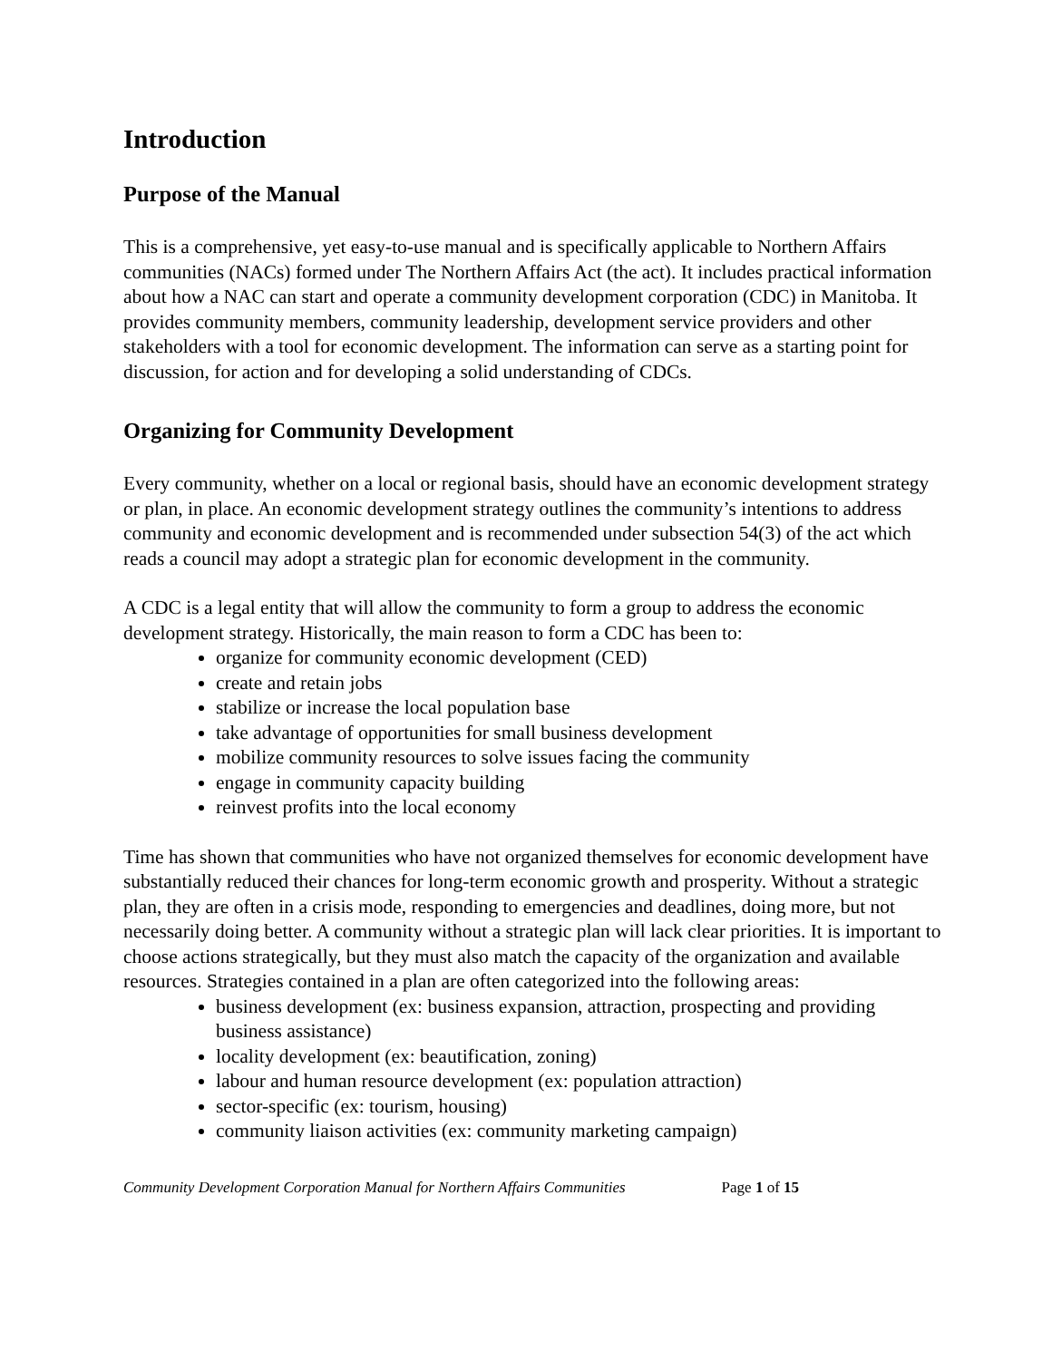Introduction
Purpose of the Manual
This is a comprehensive, yet easy-to-use manual and is specifically applicable to Northern Affairs communities (NACs) formed under The Northern Affairs Act (the act). It includes practical information about how a NAC can start and operate a community development corporation (CDC) in Manitoba. It provides community members, community leadership, development service providers and other stakeholders with a tool for economic development. The information can serve as a starting point for discussion, for action and for developing a solid understanding of CDCs.
Organizing for Community Development
Every community, whether on a local or regional basis, should have an economic development strategy or plan, in place. An economic development strategy outlines the community’s intentions to address community and economic development and is recommended under subsection 54(3) of the act which reads a council may adopt a strategic plan for economic development in the community.
A CDC is a legal entity that will allow the community to form a group to address the economic development strategy. Historically, the main reason to form a CDC has been to:
organize for community economic development (CED)
create and retain jobs
stabilize or increase the local population base
take advantage of opportunities for small business development
mobilize community resources to solve issues facing the community
engage in community capacity building
reinvest profits into the local economy
Time has shown that communities who have not organized themselves for economic development have substantially reduced their chances for long-term economic growth and prosperity. Without a strategic plan, they are often in a crisis mode, responding to emergencies and deadlines, doing more, but not necessarily doing better. A community without a strategic plan will lack clear priorities. It is important to choose actions strategically, but they must also match the capacity of the organization and available resources. Strategies contained in a plan are often categorized into the following areas:
business development (ex: business expansion, attraction, prospecting and providing business assistance)
locality development (ex: beautification, zoning)
labour and human resource development (ex: population attraction)
sector-specific (ex: tourism, housing)
community liaison activities (ex: community marketing campaign)
Community Development Corporation Manual for Northern Affairs Communities Page 1 of 15